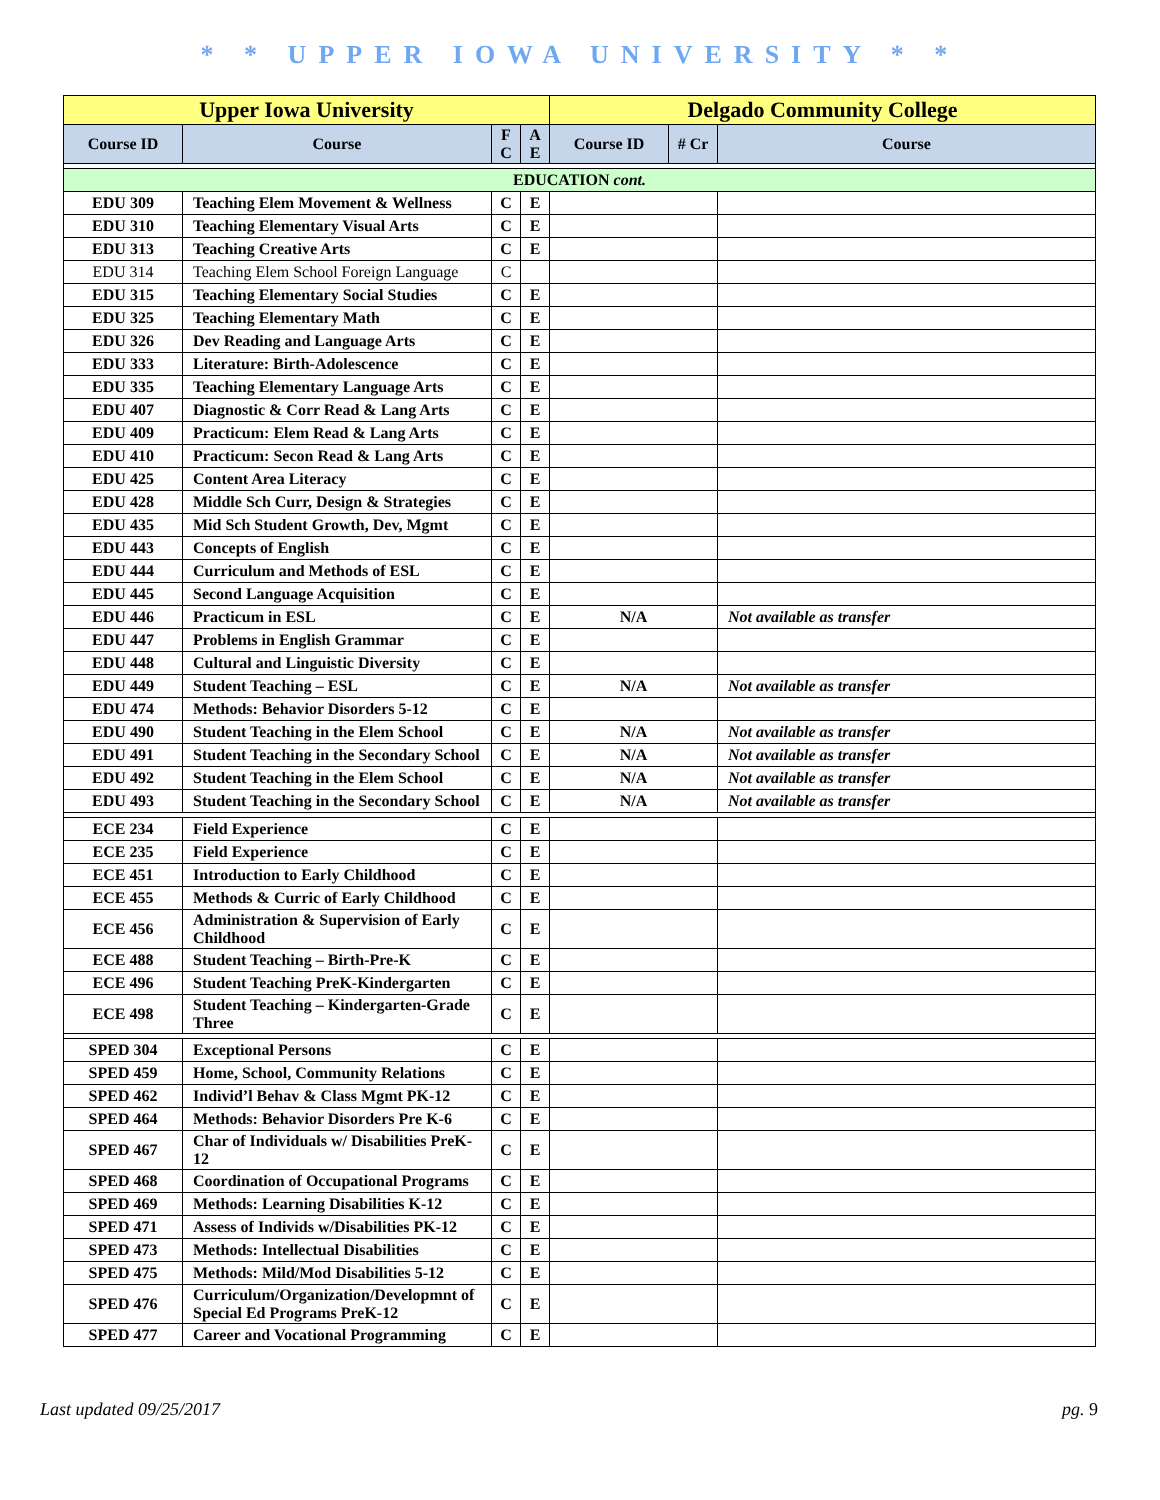* * UPPER IOWA UNIVERSITY * *
| Upper Iowa University | | | | Delgado Community College | | |
| --- | --- | --- | --- | --- | --- | --- |
| Course ID | Course | F C | A E | Course ID | # Cr | Course |
| EDUCATION cont. | | | | | | |
| EDU 309 | Teaching Elem Movement & Wellness | C | E | | | |
| EDU 310 | Teaching Elementary Visual Arts | C | E | | | |
| EDU 313 | Teaching Creative Arts | C | E | | | |
| EDU 314 | Teaching Elem School Foreign Language | C | | | | |
| EDU 315 | Teaching Elementary Social Studies | C | E | | | |
| EDU 325 | Teaching Elementary Math | C | E | | | |
| EDU 326 | Dev Reading and Language Arts | C | E | | | |
| EDU 333 | Literature: Birth-Adolescence | C | E | | | |
| EDU 335 | Teaching Elementary Language Arts | C | E | | | |
| EDU 407 | Diagnostic & Corr Read & Lang Arts | C | E | | | |
| EDU 409 | Practicum: Elem Read & Lang Arts | C | E | | | |
| EDU 410 | Practicum: Secon Read & Lang Arts | C | E | | | |
| EDU 425 | Content Area Literacy | C | E | | | |
| EDU 428 | Middle Sch Curr, Design & Strategies | C | E | | | |
| EDU 435 | Mid Sch Student Growth, Dev, Mgmt | C | E | | | |
| EDU 443 | Concepts of English | C | E | | | |
| EDU 444 | Curriculum and Methods of ESL | C | E | | | |
| EDU 445 | Second Language Acquisition | C | E | | | |
| EDU 446 | Practicum in ESL | C | E | N/A | | Not available as transfer |
| EDU 447 | Problems in English Grammar | C | E | | | |
| EDU 448 | Cultural and Linguistic Diversity | C | E | | | |
| EDU 449 | Student Teaching – ESL | C | E | N/A | | Not available as transfer |
| EDU 474 | Methods: Behavior Disorders 5-12 | C | E | | | |
| EDU 490 | Student Teaching in the Elem School | C | E | N/A | | Not available as transfer |
| EDU 491 | Student Teaching in the Secondary School | C | E | N/A | | Not available as transfer |
| EDU 492 | Student Teaching in the Elem School | C | E | N/A | | Not available as transfer |
| EDU 493 | Student Teaching in the Secondary School | C | E | N/A | | Not available as transfer |
| ECE 234 | Field Experience | C | E | | | |
| ECE 235 | Field Experience | C | E | | | |
| ECE 451 | Introduction to Early Childhood | C | E | | | |
| ECE 455 | Methods & Curric of Early Childhood | C | E | | | |
| ECE 456 | Administration & Supervision of Early Childhood | C | E | | | |
| ECE 488 | Student Teaching – Birth-Pre-K | C | E | | | |
| ECE 496 | Student Teaching PreK-Kindergarten | C | E | | | |
| ECE 498 | Student Teaching – Kindergarten-Grade Three | C | E | | | |
| SPED 304 | Exceptional Persons | C | E | | | |
| SPED 459 | Home, School, Community Relations | C | E | | | |
| SPED 462 | Individ’l Behav & Class Mgmt PK-12 | C | E | | | |
| SPED 464 | Methods: Behavior Disorders Pre K-6 | C | E | | | |
| SPED 467 | Char of Individuals w/ Disabilities PreK-12 | C | E | | | |
| SPED 468 | Coordination of Occupational Programs | C | E | | | |
| SPED 469 | Methods: Learning Disabilities K-12 | C | E | | | |
| SPED 471 | Assess of Individs w/Disabilities PK-12 | C | E | | | |
| SPED 473 | Methods: Intellectual Disabilities | C | E | | | |
| SPED 475 | Methods: Mild/Mod Disabilities 5-12 | C | E | | | |
| SPED 476 | Curriculum/Organization/Developmnt of Special Ed Programs PreK-12 | C | E | | | |
| SPED 477 | Career and Vocational Programming | C | E | | | |
Last updated 09/25/2017 pg. 9